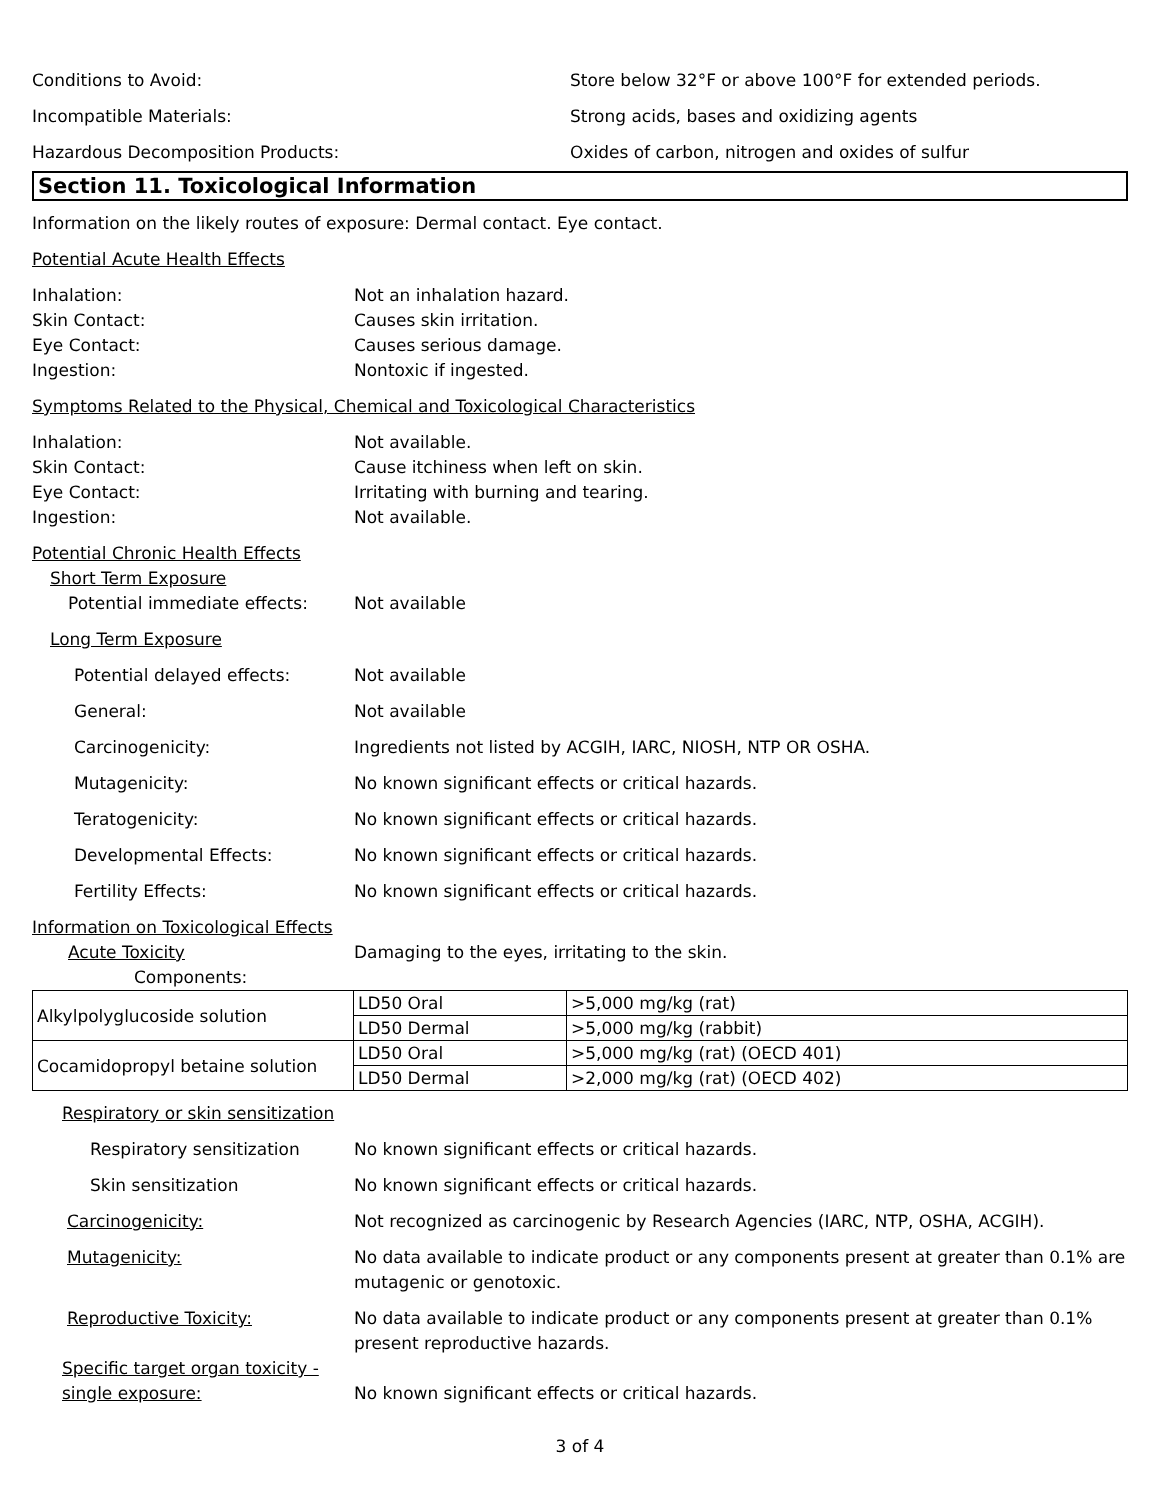Conditions to Avoid: Store below 32°F or above 100°F for extended periods.
Incompatible Materials: Strong acids, bases and oxidizing agents
Hazardous Decomposition Products: Oxides of carbon, nitrogen and oxides of sulfur
Section 11. Toxicological Information
Information on the likely routes of exposure: Dermal contact. Eye contact.
Potential Acute Health Effects
Inhalation: Not an inhalation hazard.
Skin Contact: Causes skin irritation.
Eye Contact: Causes serious damage.
Ingestion: Nontoxic if ingested.
Symptoms Related to the Physical, Chemical and Toxicological Characteristics
Inhalation: Not available.
Skin Contact: Cause itchiness when left on skin.
Eye Contact: Irritating with burning and tearing.
Ingestion: Not available.
Potential Chronic Health Effects
Short Term Exposure
Potential immediate effects: Not available
Long Term Exposure
Potential delayed effects: Not available
General: Not available
Carcinogenicity: Ingredients not listed by ACGIH, IARC, NIOSH, NTP OR OSHA.
Mutagenicity: No known significant effects or critical hazards.
Teratogenicity: No known significant effects or critical hazards.
Developmental Effects: No known significant effects or critical hazards.
Fertility Effects: No known significant effects or critical hazards.
Information on Toxicological Effects
Acute Toxicity Damaging to the eyes, irritating to the skin.
Components:
| Alkylpolyglucoside solution | LD50 Oral | >5,000 mg/kg (rat) |
| | LD50 Dermal | >5,000 mg/kg (rabbit) |
| Cocamidopropyl betaine solution | LD50 Oral | >5,000 mg/kg (rat) (OECD 401) |
| | LD50 Dermal | >2,000 mg/kg (rat) (OECD 402) |
Respiratory or skin sensitization
Respiratory sensitization No known significant effects or critical hazards.
Skin sensitization No known significant effects or critical hazards.
Carcinogenicity: Not recognized as carcinogenic by Research Agencies (IARC, NTP, OSHA, ACGIH).
Mutagenicity: No data available to indicate product or any components present at greater than 0.1% are mutagenic or genotoxic.
Reproductive Toxicity: No data available to indicate product or any components present at greater than 0.1% present reproductive hazards.
Specific target organ toxicity - single exposure:
No known significant effects or critical hazards.
3 of 4